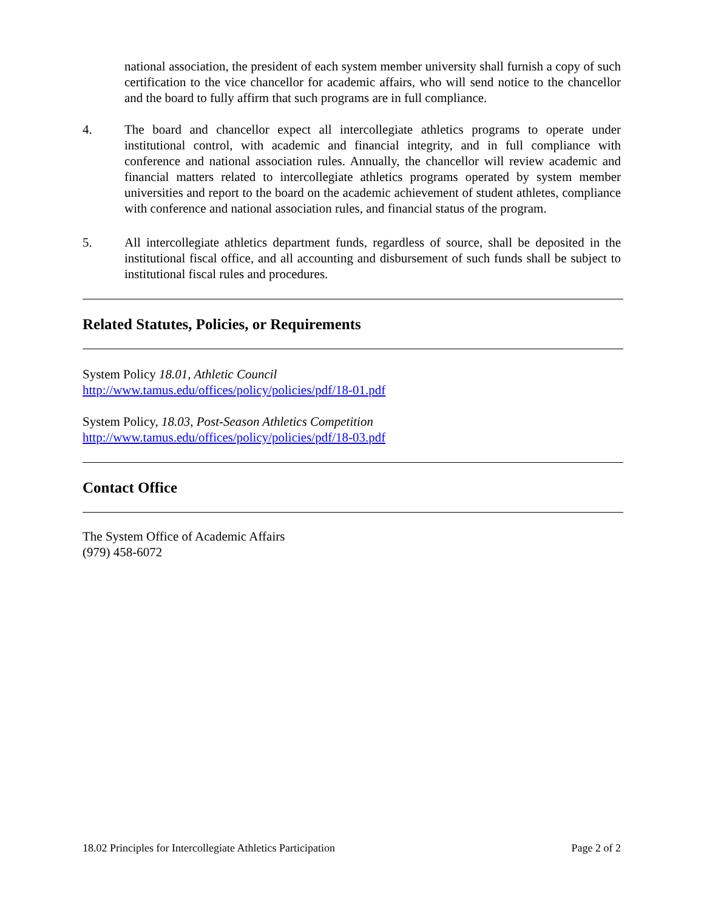national association, the president of each system member university shall furnish a copy of such certification to the vice chancellor for academic affairs, who will send notice to the chancellor and the board to fully affirm that such programs are in full compliance.
4. The board and chancellor expect all intercollegiate athletics programs to operate under institutional control, with academic and financial integrity, and in full compliance with conference and national association rules. Annually, the chancellor will review academic and financial matters related to intercollegiate athletics programs operated by system member universities and report to the board on the academic achievement of student athletes, compliance with conference and national association rules, and financial status of the program.
5. All intercollegiate athletics department funds, regardless of source, shall be deposited in the institutional fiscal office, and all accounting and disbursement of such funds shall be subject to institutional fiscal rules and procedures.
Related Statutes, Policies, or Requirements
System Policy 18.01, Athletic Council
http://www.tamus.edu/offices/policy/policies/pdf/18-01.pdf
System Policy, 18.03, Post-Season Athletics Competition
http://www.tamus.edu/offices/policy/policies/pdf/18-03.pdf
Contact Office
The System Office of Academic Affairs
(979) 458-6072
18.02 Principles for Intercollegiate Athletics Participation Page 2 of 2